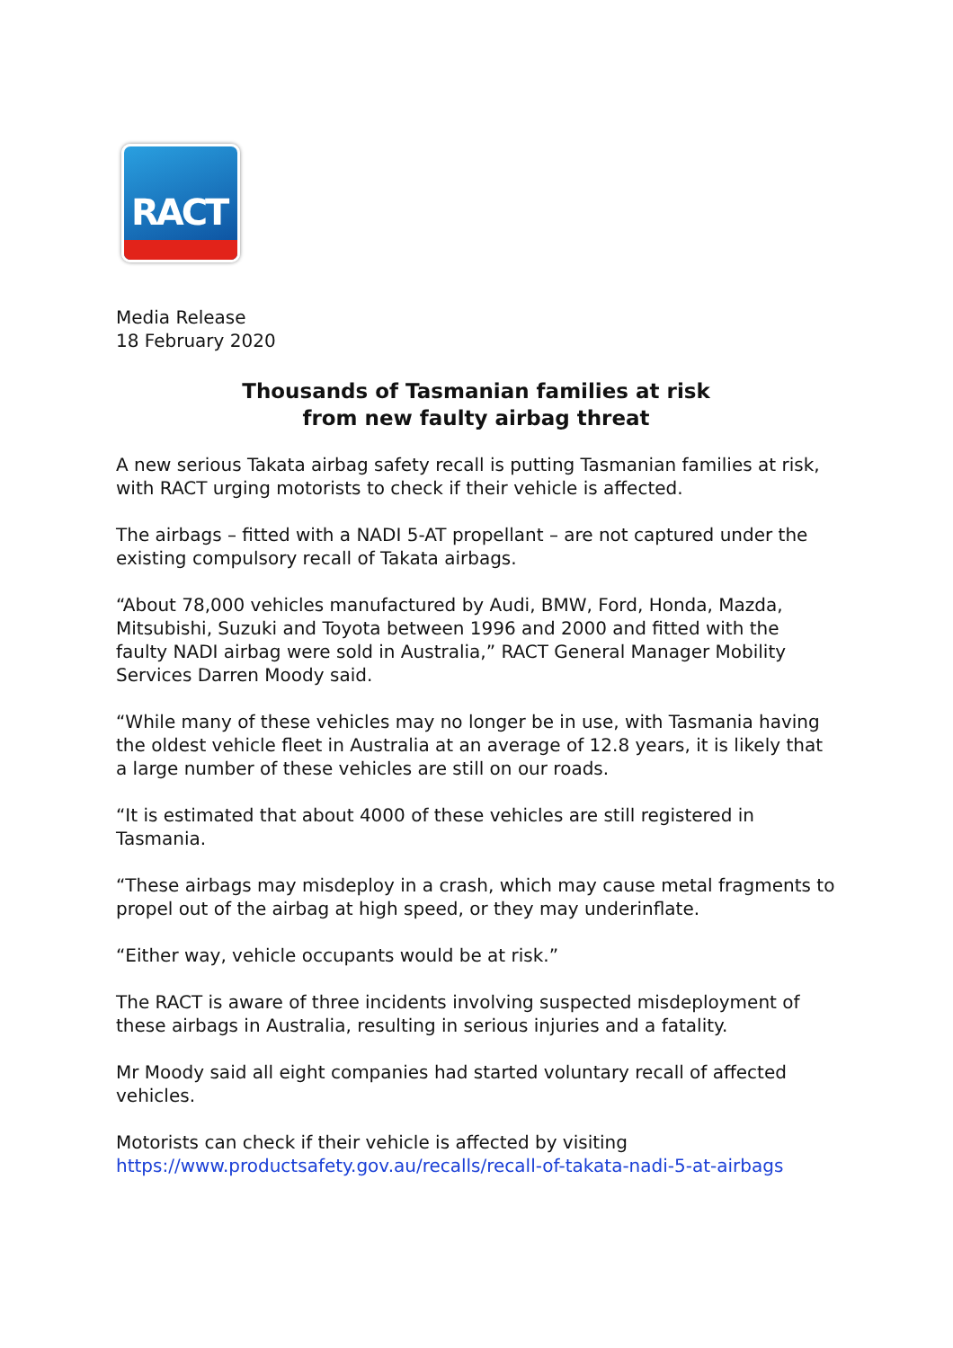RACT
Media Release
18 February 2020
Thousands of Tasmanian families at risk
from new faulty airbag threat
A new serious Takata airbag safety recall is putting Tasmanian families at risk, with RACT urging motorists to check if their vehicle is affected.
The airbags – fitted with a NADI 5-AT propellant – are not captured under the existing compulsory recall of Takata airbags.
“About 78,000 vehicles manufactured by Audi, BMW, Ford, Honda, Mazda, Mitsubishi, Suzuki and Toyota between 1996 and 2000 and fitted with the faulty NADI airbag were sold in Australia,” RACT General Manager Mobility Services Darren Moody said.
“While many of these vehicles may no longer be in use, with Tasmania having the oldest vehicle fleet in Australia at an average of 12.8 years, it is likely that a large number of these vehicles are still on our roads.
“It is estimated that about 4000 of these vehicles are still registered in Tasmania.
“These airbags may misdeploy in a crash, which may cause metal fragments to propel out of the airbag at high speed, or they may underinflate.
“Either way, vehicle occupants would be at risk.”
The RACT is aware of three incidents involving suspected misdeployment of these airbags in Australia, resulting in serious injuries and a fatality.
Mr Moody said all eight companies had started voluntary recall of affected vehicles.
Motorists can check if their vehicle is affected by visiting https://www.productsafety.gov.au/recalls/recall-of-takata-nadi-5-at-airbags